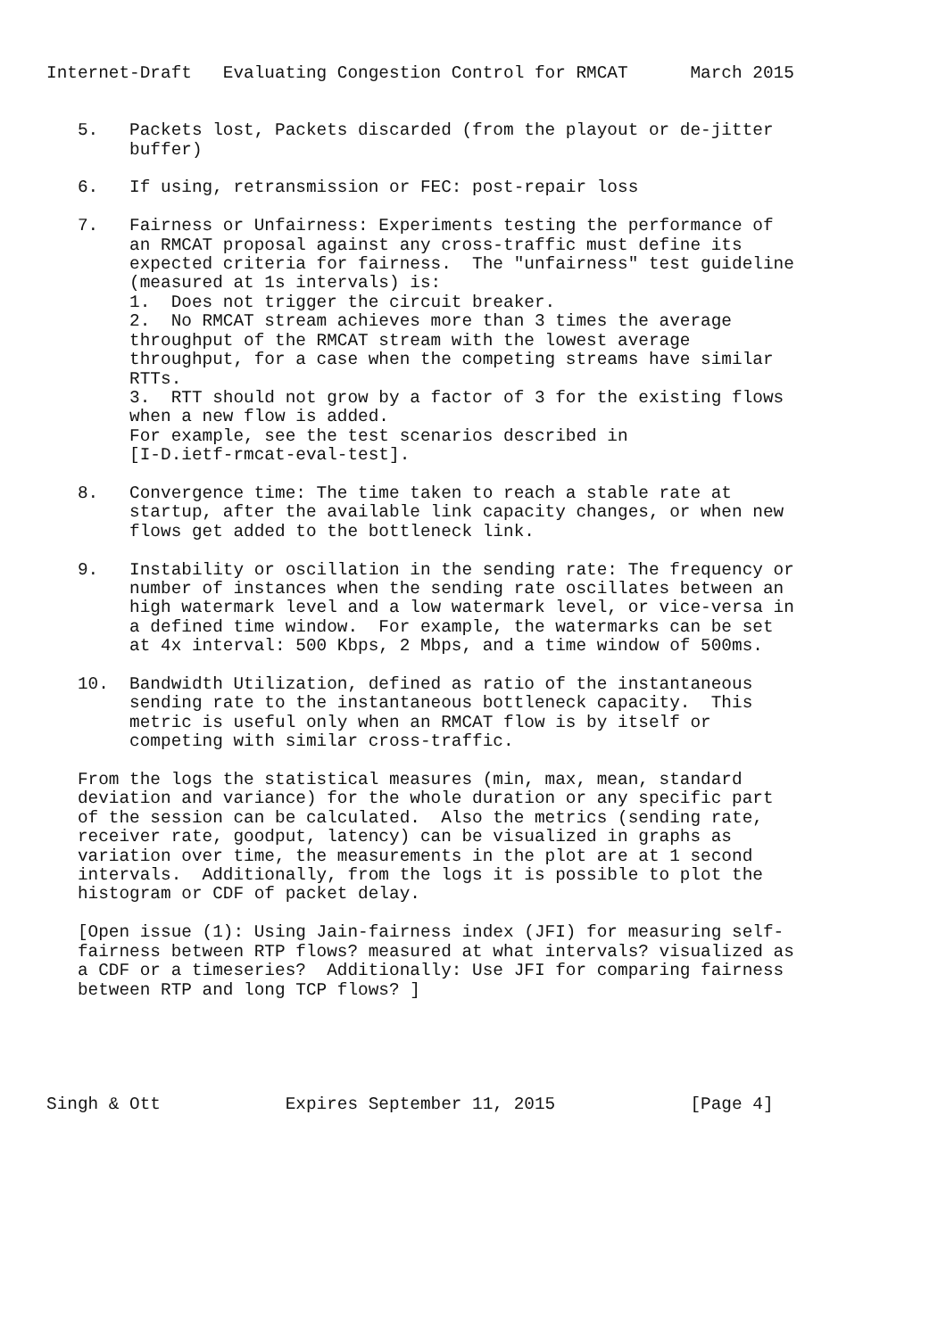Internet-Draft   Evaluating Congestion Control for RMCAT      March 2015


   5.   Packets lost, Packets discarded (from the playout or de-jitter
        buffer)

   6.   If using, retransmission or FEC: post-repair loss

   7.   Fairness or Unfairness: Experiments testing the performance of
        an RMCAT proposal against any cross-traffic must define its
        expected criteria for fairness.  The "unfairness" test guideline
        (measured at 1s intervals) is:
        1.  Does not trigger the circuit breaker.
        2.  No RMCAT stream achieves more than 3 times the average
        throughput of the RMCAT stream with the lowest average
        throughput, for a case when the competing streams have similar
        RTTs.
        3.  RTT should not grow by a factor of 3 for the existing flows
        when a new flow is added.
        For example, see the test scenarios described in
        [I-D.ietf-rmcat-eval-test].

   8.   Convergence time: The time taken to reach a stable rate at
        startup, after the available link capacity changes, or when new
        flows get added to the bottleneck link.

   9.   Instability or oscillation in the sending rate: The frequency or
        number of instances when the sending rate oscillates between an
        high watermark level and a low watermark level, or vice-versa in
        a defined time window.  For example, the watermarks can be set
        at 4x interval: 500 Kbps, 2 Mbps, and a time window of 500ms.

   10.  Bandwidth Utilization, defined as ratio of the instantaneous
        sending rate to the instantaneous bottleneck capacity.  This
        metric is useful only when an RMCAT flow is by itself or
        competing with similar cross-traffic.

   From the logs the statistical measures (min, max, mean, standard
   deviation and variance) for the whole duration or any specific part
   of the session can be calculated.  Also the metrics (sending rate,
   receiver rate, goodput, latency) can be visualized in graphs as
   variation over time, the measurements in the plot are at 1 second
   intervals.  Additionally, from the logs it is possible to plot the
   histogram or CDF of packet delay.

   [Open issue (1): Using Jain-fairness index (JFI) for measuring self-
   fairness between RTP flows? measured at what intervals? visualized as
   a CDF or a timeseries?  Additionally: Use JFI for comparing fairness
   between RTP and long TCP flows? ]





Singh & Ott            Expires September 11, 2015             [Page 4]